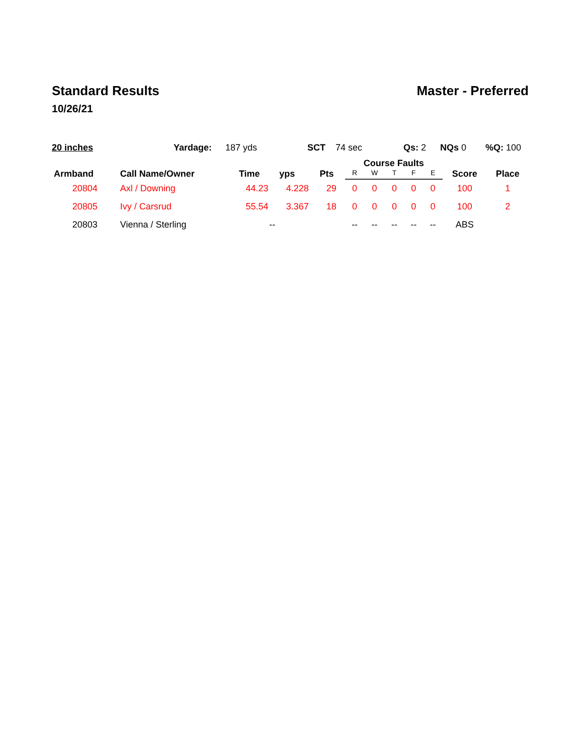Standard Results Master - Preferred
10/26/21
20 inches Yardage: 187 yds SCT 74 sec Qs: 2 NQs 0 %Q: 100
| Armband | Call Name/Owner | Time | yps | Pts | Course Faults | | | | | Score | Place |
| --- | --- | --- | --- | --- | --- | --- | --- | --- | --- | --- | --- |
| | | | | | R | W | T | F | E | | |
| 20804 | Axl / Downing | 44.23 | 4.228 | 29 | 0 | 0 | 0 | 0 | 0 | 100 | 1 |
| 20805 | Ivy / Carsrud | 55.54 | 3.367 | 18 | 0 | 0 | 0 | 0 | 0 | 100 | 2 |
| 20803 | Vienna / Sterling | -- | | | -- | -- | -- | -- | -- | ABS | |